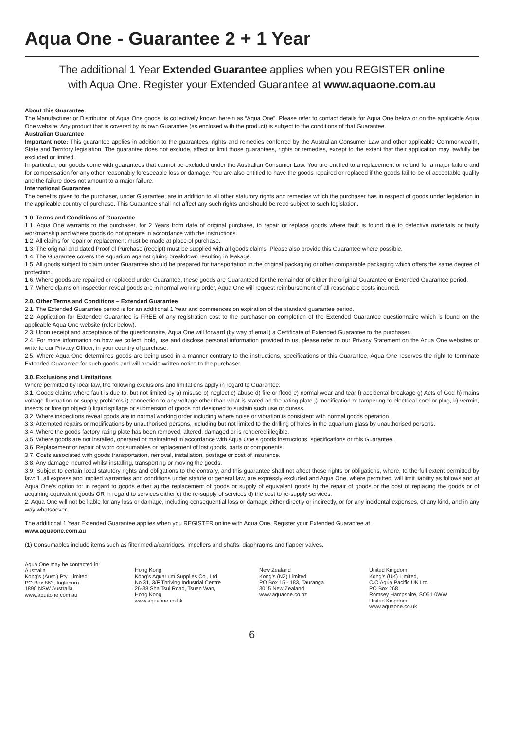Aqua One - Guarantee 2 + 1 Year
The additional 1 Year Extended Guarantee applies when you REGISTER online
with Aqua One. Register your Extended Guarantee at www.aquaone.com.au
About this Guarantee
The Manufacturer or Distributor, of Aqua One goods, is collectively known herein as “Aqua One”. Please refer to contact details for Aqua One below or on the applicable Aqua One website. Any product that is covered by its own Guarantee (as enclosed with the product) is subject to the conditions of that Guarantee.
Australian Guarantee
Important note: This guarantee applies in addition to the guarantees, rights and remedies conferred by the Australian Consumer Law and other applicable Commonwealth, State and Territory legislation. The guarantee does not exclude, affect or limit those guarantees, rights or remedies, except to the extent that their application may lawfully be excluded or limited.
In particular, our goods come with guarantees that cannot be excluded under the Australian Consumer Law. You are entitled to a replacement or refund for a major failure and for compensation for any other reasonably foreseeable loss or damage. You are also entitled to have the goods repaired or replaced if the goods fail to be of acceptable quality and the failure does not amount to a major failure.
International Guarantee
The benefits given to the purchaser, under Guarantee, are in addition to all other statutory rights and remedies which the purchaser has in respect of goods under legislation in the applicable country of purchase. This Guarantee shall not affect any such rights and should be read subject to such legislation.
1.0. Terms and Conditions of Guarantee.
1.1. Aqua One warrants to the purchaser, for 2 Years from date of original purchase, to repair or replace goods where fault is found due to defective materials or faulty workmanship and where goods do not operate in accordance with the instructions.
1.2. All claims for repair or replacement must be made at place of purchase.
1.3. The original and dated Proof of Purchase (receipt) must be supplied with all goods claims. Please also provide this Guarantee where possible.
1.4. The Guarantee covers the Aquarium against gluing breakdown resulting in leakage.
1.5. All goods subject to claim under Guarantee should be prepared for transportation in the original packaging or other comparable packaging which offers the same degree of protection.
1.6. Where goods are repaired or replaced under Guarantee, these goods are Guaranteed for the remainder of either the original Guarantee or Extended Guarantee period.
1.7. Where claims on inspection reveal goods are in normal working order, Aqua One will request reimbursement of all reasonable costs incurred.
2.0. Other Terms and Conditions – Extended Guarantee
2.1. The Extended Guarantee period is for an additional 1 Year and commences on expiration of the standard guarantee period.
2.2. Application for Extended Guarantee is FREE of any registration cost to the purchaser on completion of the Extended Guarantee questionnaire which is found on the applicable Aqua One website (refer below).
2.3. Upon receipt and acceptance of the questionnaire, Aqua One will forward (by way of email) a Certificate of Extended Guarantee to the purchaser.
2.4. For more information on how we collect, hold, use and disclose personal information provided to us, please refer to our Privacy Statement on the Aqua One websites or write to our Privacy Officer, in your country of purchase.
2.5. Where Aqua One determines goods are being used in a manner contrary to the instructions, specifications or this Guarantee, Aqua One reserves the right to terminate Extended Guarantee for such goods and will provide written notice to the purchaser.
3.0. Exclusions and Limitations
Where permitted by local law, the following exclusions and limitations apply in regard to Guarantee:
3.1. Goods claims where fault is due to, but not limited by a) misuse b) neglect c) abuse d) fire or flood e) normal wear and tear f) accidental breakage g) Acts of God h) mains voltage fluctuation or supply problems i) connection to any voltage other than what is stated on the rating plate j) modification or tampering to electrical cord or plug, k) vermin, insects or foreign object l) liquid spillage or submersion of goods not designed to sustain such use or duress.
3.2. Where inspections reveal goods are in normal working order including where noise or vibration is consistent with normal goods operation.
3.3. Attempted repairs or modifications by unauthorised persons, including but not limited to the drilling of holes in the aquarium glass by unauthorised persons.
3.4. Where the goods factory rating plate has been removed, altered, damaged or is rendered illegible.
3.5. Where goods are not installed, operated or maintained in accordance with Aqua One’s goods instructions, specifications or this Guarantee.
3.6. Replacement or repair of worn consumables or replacement of lost goods, parts or components.
3.7. Costs associated with goods transportation, removal, installation, postage or cost of insurance.
3.8. Any damage incurred whilst installing, transporting or moving the goods.
3.9. Subject to certain local statutory rights and obligations to the contrary, and this guarantee shall not affect those rights or obligations, where, to the full extent permitted by law: 1. all express and implied warranties and conditions under statute or general law, are expressly excluded and Aqua One, where permitted, will limit liability as follows and at Aqua One’s option to: in regard to goods either a) the replacement of goods or supply of equivalent goods b) the repair of goods or the cost of replacing the goods or of acquiring equivalent goods OR in regard to services either c) the re-supply of services d) the cost to re-supply services.
2. Aqua One will not be liable for any loss or damage, including consequential loss or damage either directly or indirectly, or for any incidental expenses, of any kind, and in any way whatsoever.
The additional 1 Year Extended Guarantee applies when you REGISTER online with Aqua One. Register your Extended Guarantee at
www.aquaone.com.au
(1) Consumables include items such as filter media/cartridges, impellers and shafts, diaphragms and flapper valves.
Aqua One may be contacted in:
Australia
Kong’s (Aust.) Pty. Limited
PO Box 863, Ingleburn
1890 NSW Australia
www.aquaone.com.au
Hong Kong
Kong’s Aquarium Supplies Co., Ltd
No 31, 3/F Thriving Industrial Centre
26-38 Sha Tsui Road, Tsuen Wan,
Hong Kong
www.aquaone.co.hk
New Zealand
Kong’s (NZ) Limited
PO Box 15 - 183, Tauranga
3015 New Zealand
www.aquaone.co.nz
United Kingdom
Kong’s (UK) Limited,
C/O Aqua Pacific UK Ltd.
PO Box 268
Romsey Hampshire, SO51 0WW
United Kingdom
www.aquaone.co.uk
6